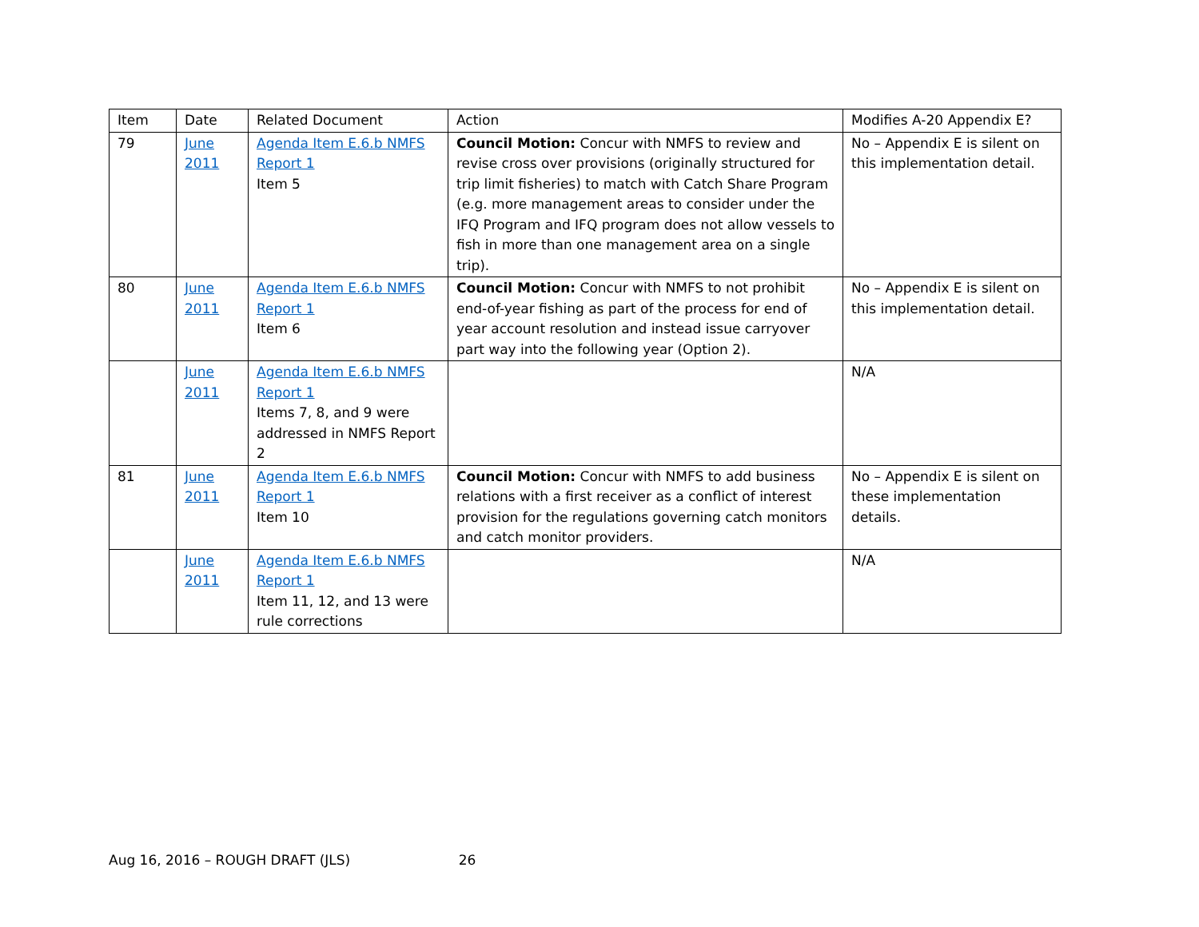| Item | Date | Related Document | Action | Modifies A-20 Appendix E? |
| --- | --- | --- | --- | --- |
| 79 | June 2011 | Agenda Item E.6.b NMFS Report 1 Item 5 | Council Motion: Concur with NMFS to review and revise cross over provisions (originally structured for trip limit fisheries) to match with Catch Share Program (e.g. more management areas to consider under the IFQ Program and IFQ program does not allow vessels to fish in more than one management area on a single trip). | No – Appendix E is silent on this implementation detail. |
| 80 | June 2011 | Agenda Item E.6.b NMFS Report 1 Item 6 | Council Motion: Concur with NMFS to not prohibit end-of-year fishing as part of the process for end of year account resolution and instead issue carryover part way into the following year (Option 2). | No – Appendix E is silent on this implementation detail. |
| | June 2011 | Agenda Item E.6.b NMFS Report 1 Items 7, 8, and 9 were addressed in NMFS Report 2 | | N/A |
| 81 | June 2011 | Agenda Item E.6.b NMFS Report 1 Item 10 | Council Motion: Concur with NMFS to add business relations with a first receiver as a conflict of interest provision for the regulations governing catch monitors and catch monitor providers. | No – Appendix E is silent on these implementation details. |
| | June 2011 | Agenda Item E.6.b NMFS Report 1 Item 11, 12, and 13 were rule corrections | | N/A |
Aug 16, 2016 – ROUGH DRAFT (JLS) 26